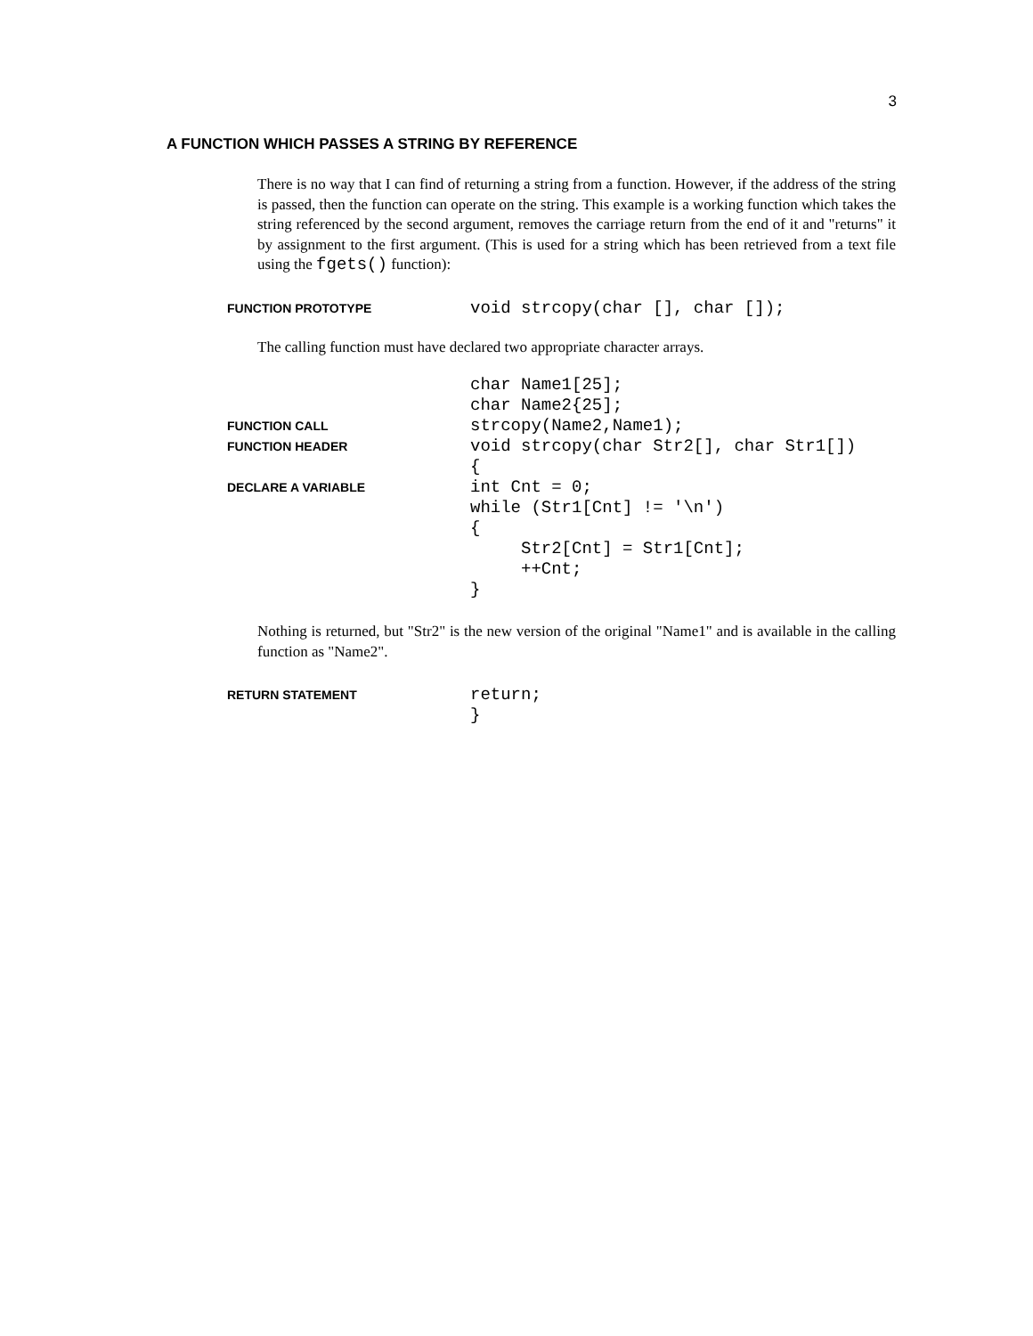3
A FUNCTION WHICH PASSES A STRING BY REFERENCE
There is no way that I can find of returning a string from a function. However, if the address of the string is passed, then the function can operate on the string. This example is a working function which takes the string referenced by the second argument, removes the carriage return from the end of it and "returns" it by assignment to the first argument. (This is used for a string which has been retrieved from a text file using the fgets() function):
FUNCTION PROTOTYPE void strcopy(char [], char []);
The calling function must have declared two appropriate character arrays.
char Name1[25];
char Name2{25];
FUNCTION CALL strcopy(Name2,Name1);
FUNCTION HEADER void strcopy(char Str2[], char Str1[])
{
DECLARE A VARIABLE int Cnt = 0;
while (Str1[Cnt] != '\n')
{
Str2[Cnt] = Str1[Cnt];
++Cnt;
}
Nothing is returned, but "Str2" is the new version of the original "Name1" and is available in the calling function as "Name2".
RETURN STATEMENT return;
}